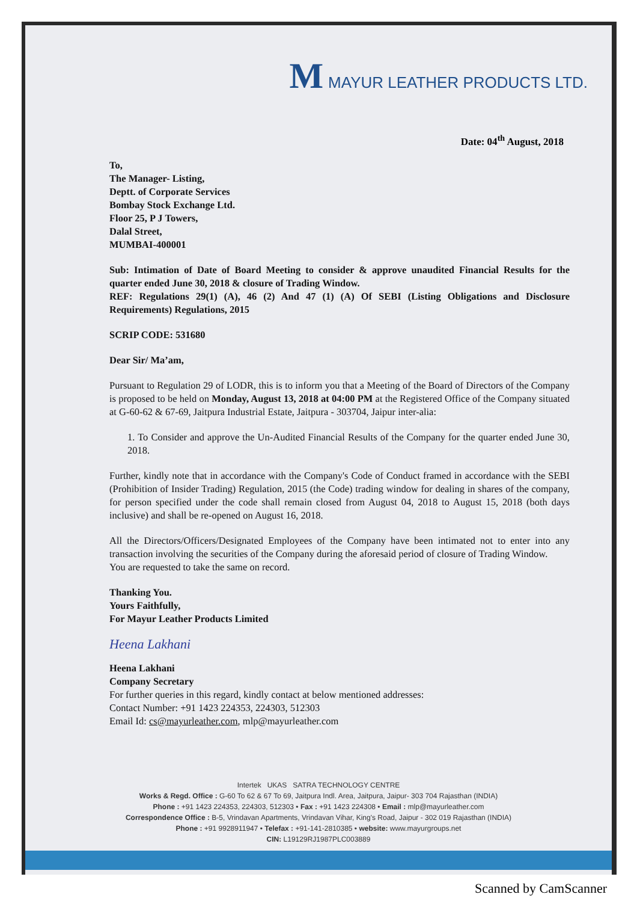M MAYUR LEATHER PRODUCTS LTD.
Date: 04<sup>th</sup> August, 2018
To,
The Manager- Listing,
Deptt. of Corporate Services
Bombay Stock Exchange Ltd.
Floor 25, P J Towers,
Dalal Street,
MUMBAI-400001
Sub: Intimation of Date of Board Meeting to consider & approve unaudited Financial Results for the quarter ended June 30, 2018 & closure of Trading Window.
REF: Regulations 29(1) (A), 46 (2) And 47 (1) (A) Of SEBI (Listing Obligations and Disclosure Requirements) Regulations, 2015
SCRIP CODE: 531680
Dear Sir/ Ma’am,
Pursuant to Regulation 29 of LODR, this is to inform you that a Meeting of the Board of Directors of the Company is proposed to be held on Monday, August 13, 2018 at 04:00 PM at the Registered Office of the Company situated at G-60-62 & 67-69, Jaitpura Industrial Estate, Jaitpura - 303704, Jaipur inter-alia:
1. To Consider and approve the Un-Audited Financial Results of the Company for the quarter ended June 30, 2018.
Further, kindly note that in accordance with the Company's Code of Conduct framed in accordance with the SEBI (Prohibition of Insider Trading) Regulation, 2015 (the Code) trading window for dealing in shares of the company, for person specified under the code shall remain closed from August 04, 2018 to August 15, 2018 (both days inclusive) and shall be re-opened on August 16, 2018.
All the Directors/Officers/Designated Employees of the Company have been intimated not to enter into any transaction involving the securities of the Company during the aforesaid period of closure of Trading Window.
You are requested to take the same on record.
Thanking You.
Yours Faithfully,
For Mayur Leather Products Limited
Heena Lakhani
Heena Lakhani
Company Secretary
For further queries in this regard, kindly contact at below mentioned addresses:
Contact Number: +91 1423 224353, 224303, 512303
Email Id: cs@mayurleather.com, mlp@mayurleather.com
Intertek UKAS SATRA TECHNOLOGY CENTRE
Works & Regd. Office : G-60 To 62 & 67 To 69, Jaitpura Indl. Area, Jaitpura, Jaipur- 303 704 Rajasthan (INDIA)
Phone : +91 1423 224353, 224303, 512303 • Fax : +91 1423 224308 • Email : mlp@mayurleather.com
Correspondence Office : B-5, Vrindavan Apartments, Vrindavan Vihar, King's Road, Jaipur - 302 019 Rajasthan (INDIA)
Phone : +91 9928911947 • Telefax : +91-141-2810385 • website: www.mayurgroups.net
CIN: L19129RJ1987PLC003889
Scanned by CamScanner